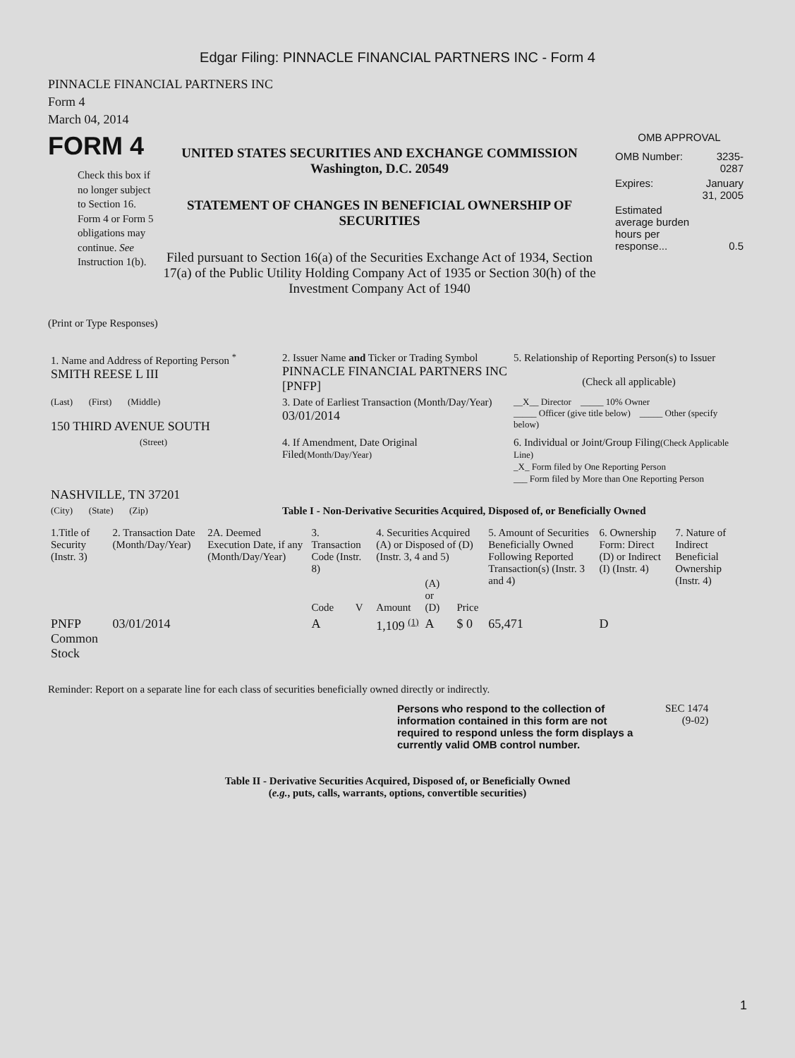Edgar Filing: PINNACLE FINANCIAL PARTNERS INC - Form 4
PINNACLE FINANCIAL PARTNERS INC
Form 4
March 04, 2014
FORM 4
Check this box if no longer subject to Section 16. Form 4 or Form 5 obligations may continue. See Instruction 1(b).
UNITED STATES SECURITIES AND EXCHANGE COMMISSION
Washington, D.C. 20549
STATEMENT OF CHANGES IN BENEFICIAL OWNERSHIP OF SECURITIES
Filed pursuant to Section 16(a) of the Securities Exchange Act of 1934, Section 17(a) of the Public Utility Holding Company Act of 1935 or Section 30(h) of the Investment Company Act of 1940
OMB APPROVAL
| OMB Number: | 3235-0287 |
| Expires: | January 31, 2005 |
| Estimated average burden hours per response... | 0.5 |
(Print or Type Responses)
| 1. Name and Address of Reporting Person <sup>*</sup> SMITH REESE L III | 2. Issuer Name and Ticker or Trading Symbol PINNACLE FINANCIAL PARTNERS INC [PNFP] | 5. Relationship of Reporting Person(s) to Issuer (Check all applicable) |
| (Last) (First) (Middle) 150 THIRD AVENUE SOUTH | 3. Date of Earliest Transaction (Month/Day/Year) 03/01/2014 | __X__ Director _____ 10% Owner _____ Officer (give title below) _____ Other (specify below) |
| (Street) | 4. If Amendment, Date Original Filed (Month/Day/Year) | 6. Individual or Joint/Group Filing (Check Applicable Line) _X_ Form filed by One Reporting Person ___ Form filed by More than One Reporting Person |
| NASHVILLE, TN 37201 | | |
| (City) (State) (Zip) | Table I - Non-Derivative Securities Acquired, Disposed of, or Beneficially Owned | |
| 1.Title of Security (Instr. 3) | 2. Transaction Date (Month/Day/Year) | 2A. Deemed Execution Date, if any (Month/Day/Year) | 3. Transaction Code (Instr. 8) | | 4. Securities Acquired (A) or Disposed of (D) (Instr. 3, 4 and 5) | | | 5. Amount of Securities Beneficially Owned Following Reported Transaction(s) (Instr. 3 and 4) | 6. Ownership Form: Direct (D) or Indirect (I) (Instr. 4) | 7. Nature of Indirect Beneficial Ownership (Instr. 4) |
| --- | --- | --- | --- | --- | --- | --- | --- | --- | --- | --- |
| | | | Code | V | Amount | (A) or (D) | Price | | | |
| PNFP Common Stock | 03/01/2014 | | A | | 1,109 <sup>(1)</sup> | A | $ 0 | 65,471 | D | |
Reminder: Report on a separate line for each class of securities beneficially owned directly or indirectly.
Persons who respond to the collection of information contained in this form are not required to respond unless the form displays a currently valid OMB control number.
SEC 1474
(9-02)
Table II - Derivative Securities Acquired, Disposed of, or Beneficially Owned
(e.g., puts, calls, warrants, options, convertible securities)
1